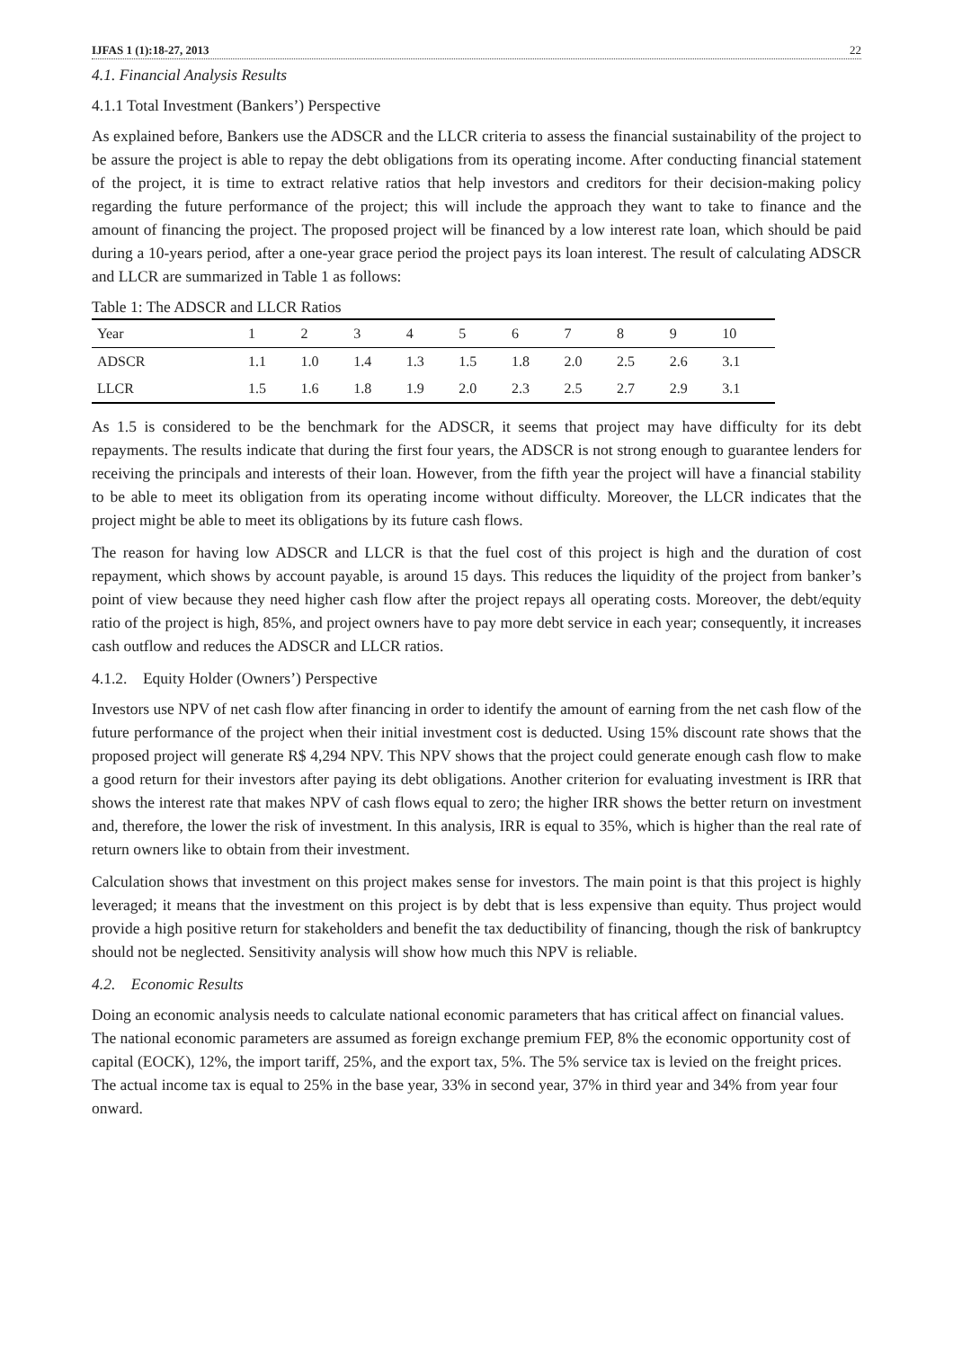IJFAS 1 (1):18-27, 2013 22
4.1. Financial Analysis Results
4.1.1 Total Investment (Bankers’) Perspective
As explained before, Bankers use the ADSCR and the LLCR criteria to assess the financial sustainability of the project to be assure the project is able to repay the debt obligations from its operating income. After conducting financial statement of the project, it is time to extract relative ratios that help investors and creditors for their decision-making policy regarding the future performance of the project; this will include the approach they want to take to finance and the amount of financing the project. The proposed project will be financed by a low interest rate loan, which should be paid during a 10-years period, after a one-year grace period the project pays its loan interest. The result of calculating ADSCR and LLCR are summarized in Table 1 as follows:
Table 1: The ADSCR and LLCR Ratios
| Year | 1 | 2 | 3 | 4 | 5 | 6 | 7 | 8 | 9 | 10 |
| ADSCR | 1.1 | 1.0 | 1.4 | 1.3 | 1.5 | 1.8 | 2.0 | 2.5 | 2.6 | 3.1 |
| LLCR | 1.5 | 1.6 | 1.8 | 1.9 | 2.0 | 2.3 | 2.5 | 2.7 | 2.9 | 3.1 |
As 1.5 is considered to be the benchmark for the ADSCR, it seems that project may have difficulty for its debt repayments. The results indicate that during the first four years, the ADSCR is not strong enough to guarantee lenders for receiving the principals and interests of their loan. However, from the fifth year the project will have a financial stability to be able to meet its obligation from its operating income without difficulty. Moreover, the LLCR indicates that the project might be able to meet its obligations by its future cash flows.
The reason for having low ADSCR and LLCR is that the fuel cost of this project is high and the duration of cost repayment, which shows by account payable, is around 15 days. This reduces the liquidity of the project from banker’s point of view because they need higher cash flow after the project repays all operating costs. Moreover, the debt/equity ratio of the project is high, 85%, and project owners have to pay more debt service in each year; consequently, it increases cash outflow and reduces the ADSCR and LLCR ratios.
4.1.2. Equity Holder (Owners’) Perspective
Investors use NPV of net cash flow after financing in order to identify the amount of earning from the net cash flow of the future performance of the project when their initial investment cost is deducted. Using 15% discount rate shows that the proposed project will generate R$ 4,294 NPV. This NPV shows that the project could generate enough cash flow to make a good return for their investors after paying its debt obligations. Another criterion for evaluating investment is IRR that shows the interest rate that makes NPV of cash flows equal to zero; the higher IRR shows the better return on investment and, therefore, the lower the risk of investment. In this analysis, IRR is equal to 35%, which is higher than the real rate of return owners like to obtain from their investment.
Calculation shows that investment on this project makes sense for investors. The main point is that this project is highly leveraged; it means that the investment on this project is by debt that is less expensive than equity. Thus project would provide a high positive return for stakeholders and benefit the tax deductibility of financing, though the risk of bankruptcy should not be neglected. Sensitivity analysis will show how much this NPV is reliable.
4.2. Economic Results
Doing an economic analysis needs to calculate national economic parameters that has critical affect on financial values. The national economic parameters are assumed as foreign exchange premium FEP, 8% the economic opportunity cost of capital (EOCK), 12%, the import tariff, 25%, and the export tax, 5%. The 5% service tax is levied on the freight prices. The actual income tax is equal to 25% in the base year, 33% in second year, 37% in third year and 34% from year four onward.